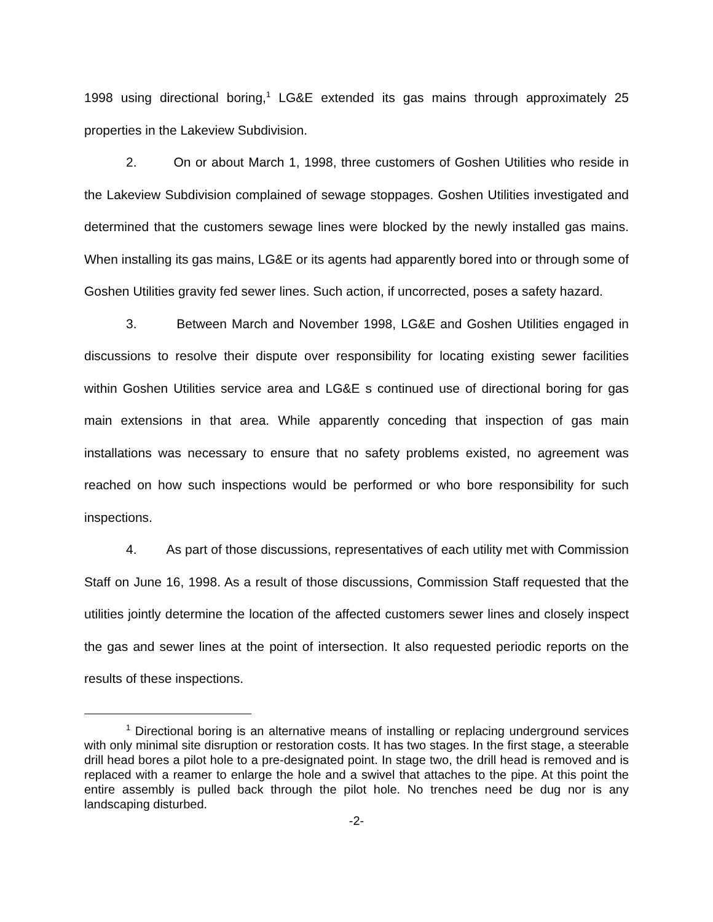1998 using directional boring,<sup>1</sup> LG&E extended its gas mains through approximately 25 properties in the Lakeview Subdivision.
2. On or about March 1, 1998, three customers of Goshen Utilities who reside in the Lakeview Subdivision complained of sewage stoppages. Goshen Utilities investigated and determined that the customers sewage lines were blocked by the newly installed gas mains. When installing its gas mains, LG&E or its agents had apparently bored into or through some of Goshen Utilities gravity fed sewer lines. Such action, if uncorrected, poses a safety hazard.
3. Between March and November 1998, LG&E and Goshen Utilities engaged in discussions to resolve their dispute over responsibility for locating existing sewer facilities within Goshen Utilities service area and LG&E s continued use of directional boring for gas main extensions in that area. While apparently conceding that inspection of gas main installations was necessary to ensure that no safety problems existed, no agreement was reached on how such inspections would be performed or who bore responsibility for such inspections.
4. As part of those discussions, representatives of each utility met with Commission Staff on June 16, 1998. As a result of those discussions, Commission Staff requested that the utilities jointly determine the location of the affected customers sewer lines and closely inspect the gas and sewer lines at the point of intersection. It also requested periodic reports on the results of these inspections.
<sup>1</sup> Directional boring is an alternative means of installing or replacing underground services with only minimal site disruption or restoration costs. It has two stages. In the first stage, a steerable drill head bores a pilot hole to a pre-designated point. In stage two, the drill head is removed and is replaced with a reamer to enlarge the hole and a swivel that attaches to the pipe. At this point the entire assembly is pulled back through the pilot hole. No trenches need be dug nor is any landscaping disturbed.
-2-